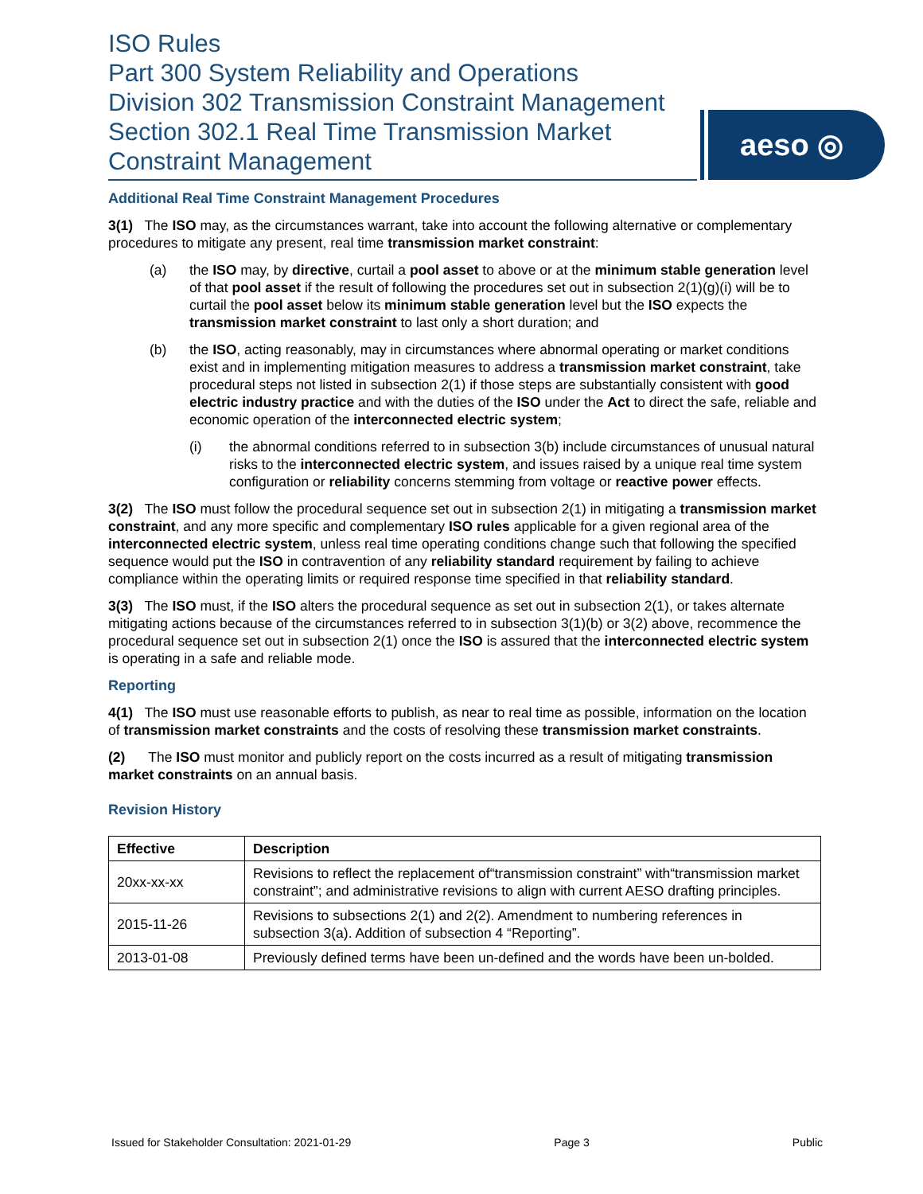ISO Rules
Part 300 System Reliability and Operations
Division 302 Transmission Constraint Management
Section 302.1 Real Time Transmission Market
Constraint Management
aeso ◎
Additional Real Time Constraint Management Procedures
3(1) The ISO may, as the circumstances warrant, take into account the following alternative or complementary procedures to mitigate any present, real time transmission market constraint:
(a) the ISO may, by directive, curtail a pool asset to above or at the minimum stable generation level of that pool asset if the result of following the procedures set out in subsection 2(1)(g)(i) will be to curtail the pool asset below its minimum stable generation level but the ISO expects the transmission market constraint to last only a short duration; and
(b) the ISO, acting reasonably, may in circumstances where abnormal operating or market conditions exist and in implementing mitigation measures to address a transmission market constraint, take procedural steps not listed in subsection 2(1) if those steps are substantially consistent with good electric industry practice and with the duties of the ISO under the Act to direct the safe, reliable and economic operation of the interconnected electric system;
(i) the abnormal conditions referred to in subsection 3(b) include circumstances of unusual natural risks to the interconnected electric system, and issues raised by a unique real time system configuration or reliability concerns stemming from voltage or reactive power effects.
3(2) The ISO must follow the procedural sequence set out in subsection 2(1) in mitigating a transmission market constraint, and any more specific and complementary ISO rules applicable for a given regional area of the interconnected electric system, unless real time operating conditions change such that following the specified sequence would put the ISO in contravention of any reliability standard requirement by failing to achieve compliance within the operating limits or required response time specified in that reliability standard.
3(3) The ISO must, if the ISO alters the procedural sequence as set out in subsection 2(1), or takes alternate mitigating actions because of the circumstances referred to in subsection 3(1)(b) or 3(2) above, recommence the procedural sequence set out in subsection 2(1) once the ISO is assured that the interconnected electric system is operating in a safe and reliable mode.
Reporting
4(1) The ISO must use reasonable efforts to publish, as near to real time as possible, information on the location of transmission market constraints and the costs of resolving these transmission market constraints.
(2) The ISO must monitor and publicly report on the costs incurred as a result of mitigating transmission market constraints on an annual basis.
Revision History
| Effective | Description |
| --- | --- |
| 20xx-xx-xx | Revisions to reflect the replacement of“transmission constraint” with“transmission market constraint”; and administrative revisions to align with current AESO drafting principles. |
| 2015-11-26 | Revisions to subsections 2(1) and 2(2). Amendment to numbering references in subsection 3(a). Addition of subsection 4 “Reporting”. |
| 2013-01-08 | Previously defined terms have been un-defined and the words have been un-bolded. |
Issued for Stakeholder Consultation: 2021-01-29 Page 3 Public